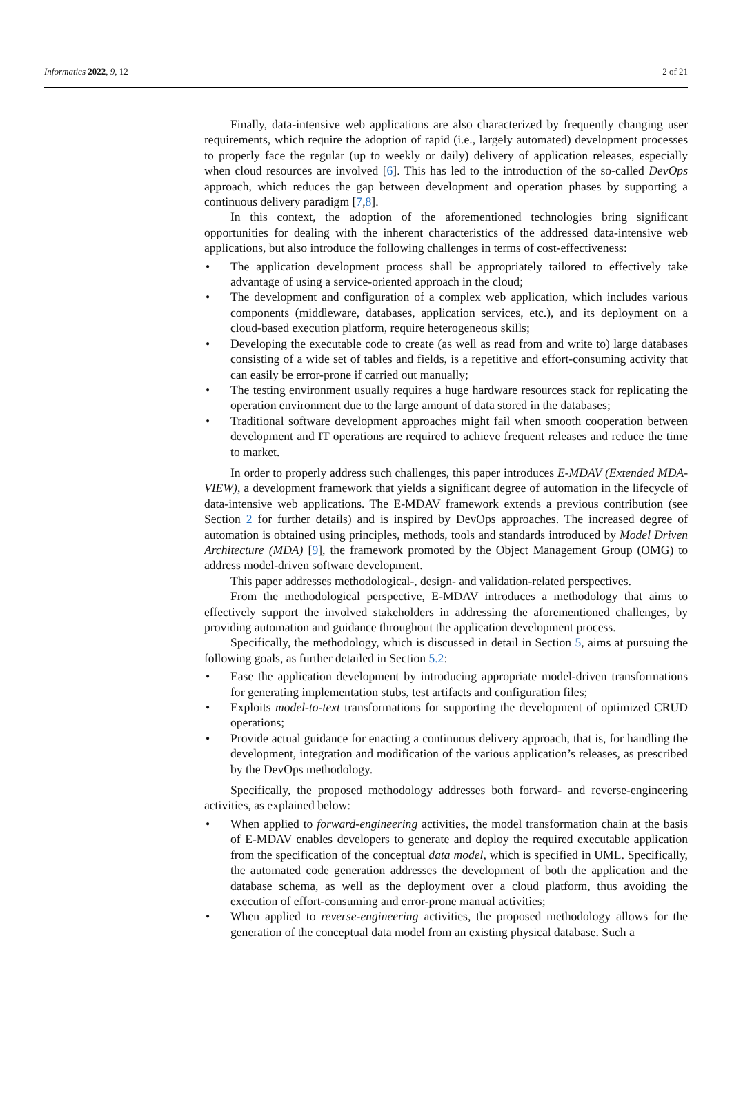Informatics 2022, 9, 12 2 of 21
Finally, data-intensive web applications are also characterized by frequently changing user requirements, which require the adoption of rapid (i.e., largely automated) development processes to properly face the regular (up to weekly or daily) delivery of application releases, especially when cloud resources are involved [6]. This has led to the introduction of the so-called DevOps approach, which reduces the gap between development and operation phases by supporting a continuous delivery paradigm [7,8].
In this context, the adoption of the aforementioned technologies bring significant opportunities for dealing with the inherent characteristics of the addressed data-intensive web applications, but also introduce the following challenges in terms of cost-effectiveness:
• The application development process shall be appropriately tailored to effectively take advantage of using a service-oriented approach in the cloud;
• The development and configuration of a complex web application, which includes various components (middleware, databases, application services, etc.), and its deployment on a cloud-based execution platform, require heterogeneous skills;
• Developing the executable code to create (as well as read from and write to) large databases consisting of a wide set of tables and fields, is a repetitive and effort-consuming activity that can easily be error-prone if carried out manually;
• The testing environment usually requires a huge hardware resources stack for replicating the operation environment due to the large amount of data stored in the databases;
• Traditional software development approaches might fail when smooth cooperation between development and IT operations are required to achieve frequent releases and reduce the time to market.
In order to properly address such challenges, this paper introduces E-MDAV (Extended MDA-VIEW), a development framework that yields a significant degree of automation in the lifecycle of data-intensive web applications. The E-MDAV framework extends a previous contribution (see Section 2 for further details) and is inspired by DevOps approaches. The increased degree of automation is obtained using principles, methods, tools and standards introduced by Model Driven Architecture (MDA) [9], the framework promoted by the Object Management Group (OMG) to address model-driven software development.
This paper addresses methodological-, design- and validation-related perspectives.
From the methodological perspective, E-MDAV introduces a methodology that aims to effectively support the involved stakeholders in addressing the aforementioned challenges, by providing automation and guidance throughout the application development process.
Specifically, the methodology, which is discussed in detail in Section 5, aims at pursuing the following goals, as further detailed in Section 5.2:
• Ease the application development by introducing appropriate model-driven transformations for generating implementation stubs, test artifacts and configuration files;
• Exploits model-to-text transformations for supporting the development of optimized CRUD operations;
• Provide actual guidance for enacting a continuous delivery approach, that is, for handling the development, integration and modification of the various application’s releases, as prescribed by the DevOps methodology.
Specifically, the proposed methodology addresses both forward- and reverse-engineering activities, as explained below:
• When applied to forward-engineering activities, the model transformation chain at the basis of E-MDAV enables developers to generate and deploy the required executable application from the specification of the conceptual data model, which is specified in UML. Specifically, the automated code generation addresses the development of both the application and the database schema, as well as the deployment over a cloud platform, thus avoiding the execution of effort-consuming and error-prone manual activities;
• When applied to reverse-engineering activities, the proposed methodology allows for the generation of the conceptual data model from an existing physical database. Such a